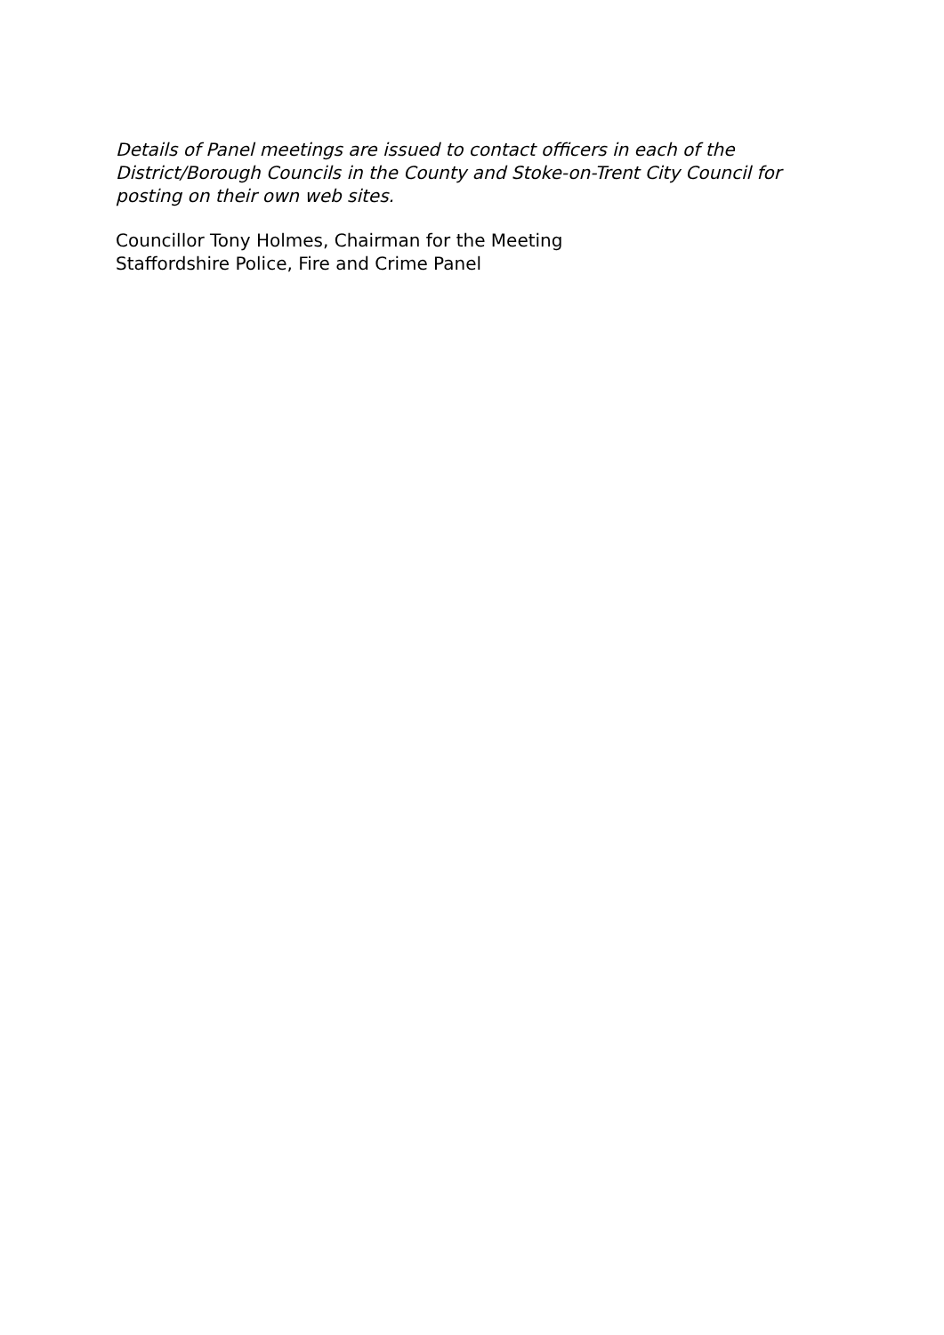Details of Panel meetings are issued to contact officers in each of the District/Borough Councils in the County and Stoke-on-Trent City Council for posting on their own web sites.
Councillor Tony Holmes, Chairman for the Meeting
Staffordshire Police, Fire and Crime Panel